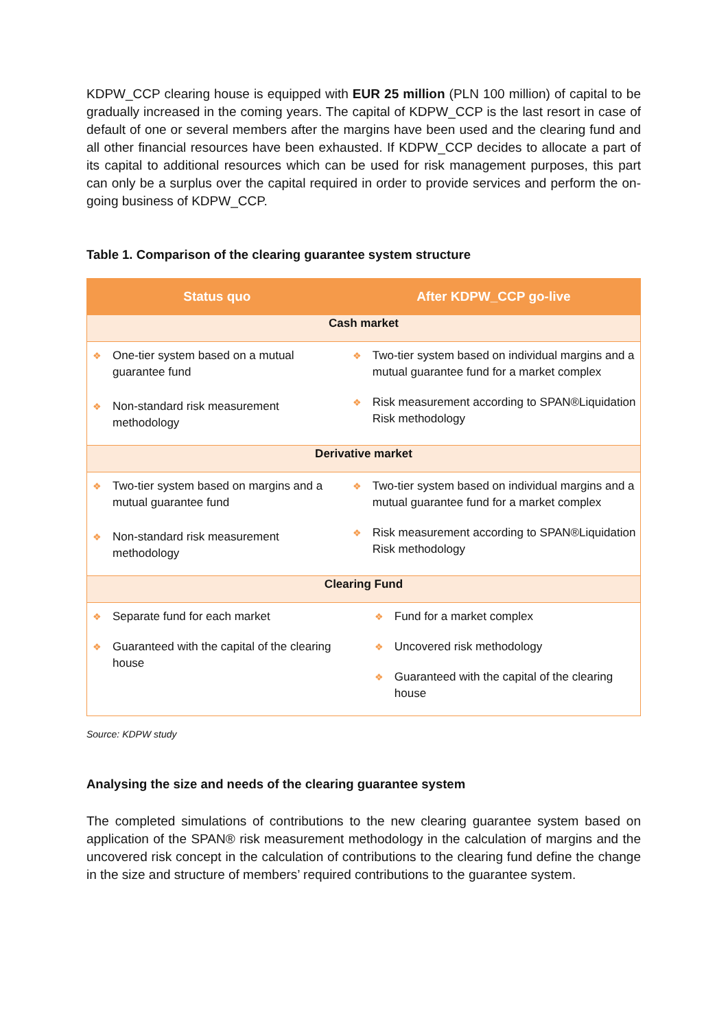KDPW_CCP clearing house is equipped with EUR 25 million (PLN 100 million) of capital to be gradually increased in the coming years. The capital of KDPW_CCP is the last resort in case of default of one or several members after the margins have been used and the clearing fund and all other financial resources have been exhausted. If KDPW_CCP decides to allocate a part of its capital to additional resources which can be used for risk management purposes, this part can only be a surplus over the capital required in order to provide services and perform the on-going business of KDPW_CCP.
Table 1. Comparison of the clearing guarantee system structure
| Status quo | After KDPW_CCP go-live |
| --- | --- |
| Cash market | |
| ❖ One-tier system based on a mutual guarantee fund ❖ Non-standard risk measurement methodology | ❖ Two-tier system based on individual margins and a mutual guarantee fund for a market complex ❖ Risk measurement according to SPAN®Liquidation Risk methodology |
| Derivative market | |
| ❖ Two-tier system based on margins and a mutual guarantee fund ❖ Non-standard risk measurement methodology | ❖ Two-tier system based on individual margins and a mutual guarantee fund for a market complex ❖ Risk measurement according to SPAN®Liquidation Risk methodology |
| Clearing Fund | |
| ❖ Separate fund for each market ❖ Guaranteed with the capital of the clearing house | ❖ Fund for a market complex ❖ Uncovered risk methodology ❖ Guaranteed with the capital of the clearing house |
Source: KDPW study
Analysing the size and needs of the clearing guarantee system
The completed simulations of contributions to the new clearing guarantee system based on application of the SPAN® risk measurement methodology in the calculation of margins and the uncovered risk concept in the calculation of contributions to the clearing fund define the change in the size and structure of members’ required contributions to the guarantee system.